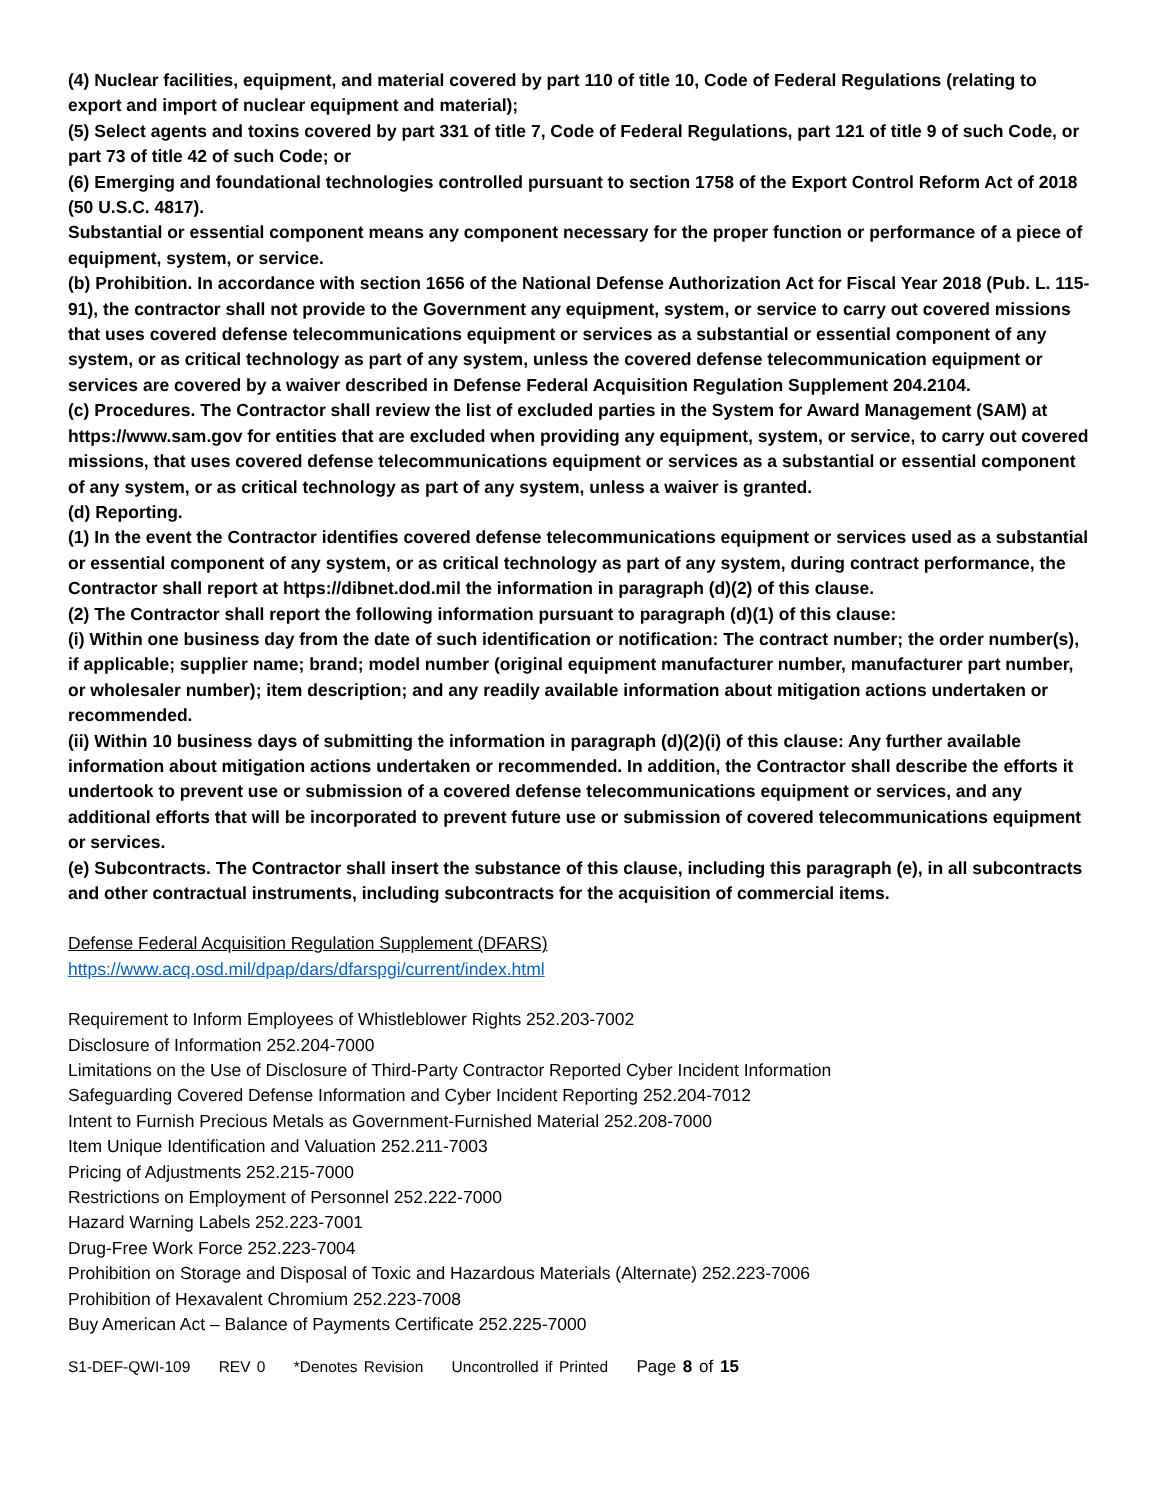(4) Nuclear facilities, equipment, and material covered by part 110 of title 10, Code of Federal Regulations (relating to export and import of nuclear equipment and material);
(5) Select agents and toxins covered by part 331 of title 7, Code of Federal Regulations, part 121 of title 9 of such Code, or part 73 of title 42 of such Code; or
(6) Emerging and foundational technologies controlled pursuant to section 1758 of the Export Control Reform Act of 2018 (50 U.S.C. 4817).
Substantial or essential component means any component necessary for the proper function or performance of a piece of equipment, system, or service.
(b) Prohibition. In accordance with section 1656 of the National Defense Authorization Act for Fiscal Year 2018 (Pub. L. 115-91), the contractor shall not provide to the Government any equipment, system, or service to carry out covered missions that uses covered defense telecommunications equipment or services as a substantial or essential component of any system, or as critical technology as part of any system, unless the covered defense telecommunication equipment or services are covered by a waiver described in Defense Federal Acquisition Regulation Supplement 204.2104.
(c) Procedures. The Contractor shall review the list of excluded parties in the System for Award Management (SAM) at https://www.sam.gov for entities that are excluded when providing any equipment, system, or service, to carry out covered missions, that uses covered defense telecommunications equipment or services as a substantial or essential component of any system, or as critical technology as part of any system, unless a waiver is granted.
(d) Reporting.
(1) In the event the Contractor identifies covered defense telecommunications equipment or services used as a substantial or essential component of any system, or as critical technology as part of any system, during contract performance, the Contractor shall report at https://dibnet.dod.mil the information in paragraph (d)(2) of this clause.
(2) The Contractor shall report the following information pursuant to paragraph (d)(1) of this clause:
(i) Within one business day from the date of such identification or notification: The contract number; the order number(s), if applicable; supplier name; brand; model number (original equipment manufacturer number, manufacturer part number, or wholesaler number); item description; and any readily available information about mitigation actions undertaken or recommended.
(ii) Within 10 business days of submitting the information in paragraph (d)(2)(i) of this clause: Any further available information about mitigation actions undertaken or recommended. In addition, the Contractor shall describe the efforts it undertook to prevent use or submission of a covered defense telecommunications equipment or services, and any additional efforts that will be incorporated to prevent future use or submission of covered telecommunications equipment or services.
(e) Subcontracts. The Contractor shall insert the substance of this clause, including this paragraph (e), in all subcontracts and other contractual instruments, including subcontracts for the acquisition of commercial items.
Defense Federal Acquisition Regulation Supplement (DFARS)
https://www.acq.osd.mil/dpap/dars/dfarspgi/current/index.html
Requirement to Inform Employees of Whistleblower Rights 252.203-7002
Disclosure of Information 252.204-7000
Limitations on the Use of Disclosure of Third-Party Contractor Reported Cyber Incident Information
Safeguarding Covered Defense Information and Cyber Incident Reporting 252.204-7012
Intent to Furnish Precious Metals as Government-Furnished Material 252.208-7000
Item Unique Identification and Valuation 252.211-7003
Pricing of Adjustments 252.215-7000
Restrictions on Employment of Personnel 252.222-7000
Hazard Warning Labels 252.223-7001
Drug-Free Work Force 252.223-7004
Prohibition on Storage and Disposal of Toxic and Hazardous Materials (Alternate) 252.223-7006
Prohibition of Hexavalent Chromium 252.223-7008
Buy American Act – Balance of Payments Certificate 252.225-7000
S1-DEF-QWI-109 REV 0 *Denotes Revision Uncontrolled if Printed Page 8 of 15